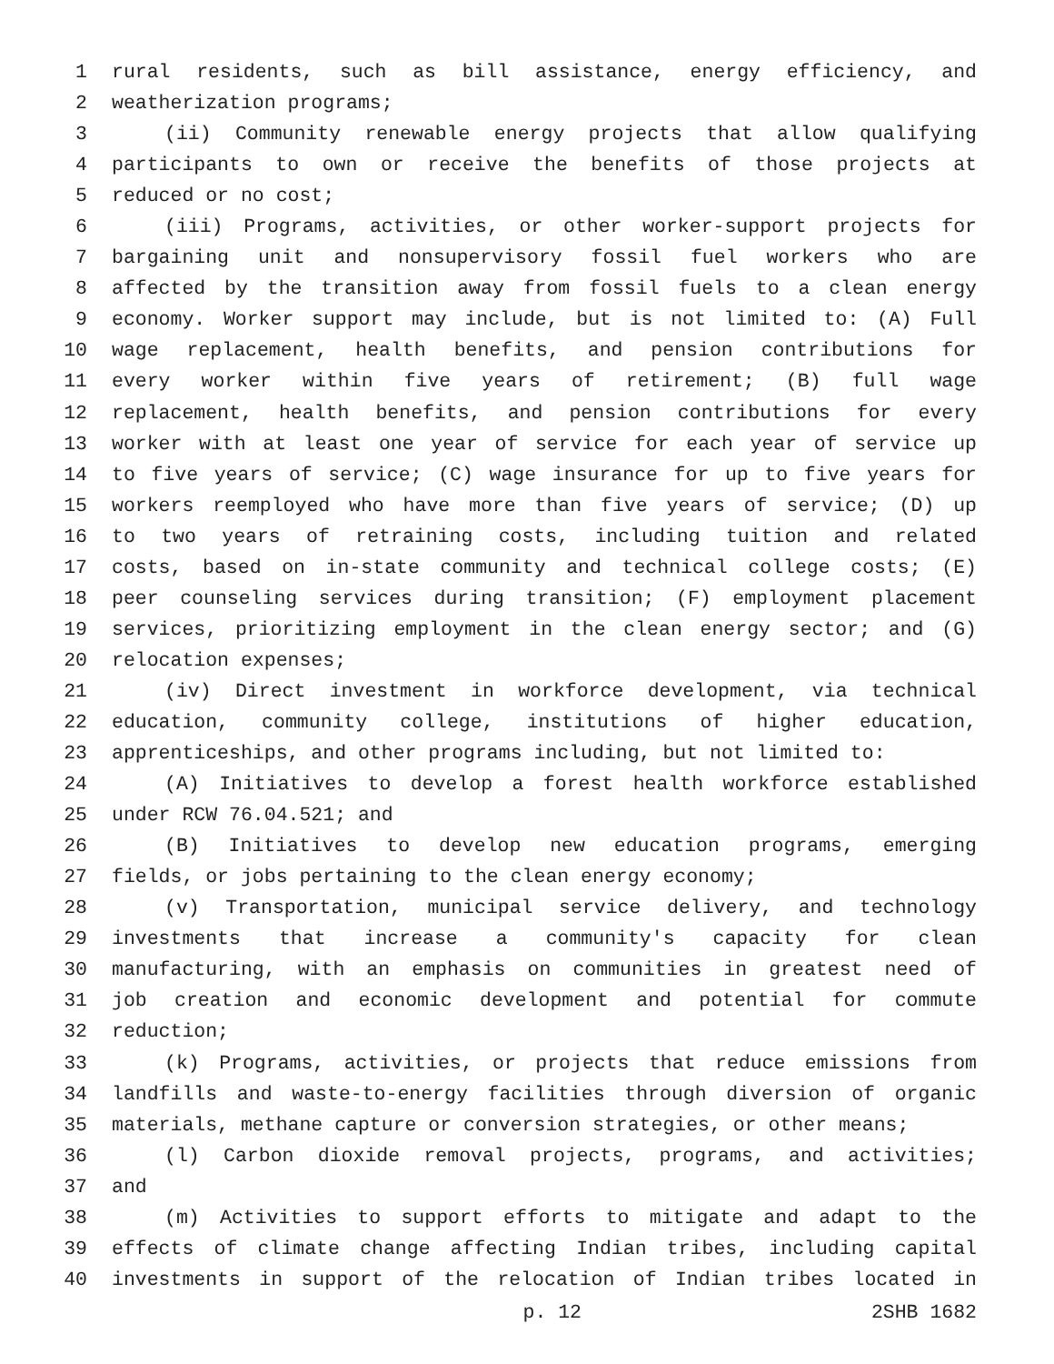1 rural residents, such as bill assistance, energy efficiency, and
2 weatherization programs;
3 (ii) Community renewable energy projects that allow qualifying
4 participants to own or receive the benefits of those projects at
5 reduced or no cost;
6 (iii) Programs, activities, or other worker-support projects for
7 bargaining unit and nonsupervisory fossil fuel workers who are
8 affected by the transition away from fossil fuels to a clean energy
9 economy. Worker support may include, but is not limited to: (A) Full
10 wage replacement, health benefits, and pension contributions for
11 every worker within five years of retirement; (B) full wage
12 replacement, health benefits, and pension contributions for every
13 worker with at least one year of service for each year of service up
14 to five years of service; (C) wage insurance for up to five years for
15 workers reemployed who have more than five years of service; (D) up
16 to two years of retraining costs, including tuition and related
17 costs, based on in-state community and technical college costs; (E)
18 peer counseling services during transition; (F) employment placement
19 services, prioritizing employment in the clean energy sector; and (G)
20 relocation expenses;
21 (iv) Direct investment in workforce development, via technical
22 education, community college, institutions of higher education,
23 apprenticeships, and other programs including, but not limited to:
24 (A) Initiatives to develop a forest health workforce established
25 under RCW 76.04.521; and
26 (B) Initiatives to develop new education programs, emerging
27 fields, or jobs pertaining to the clean energy economy;
28 (v) Transportation, municipal service delivery, and technology
29 investments that increase a community's capacity for clean
30 manufacturing, with an emphasis on communities in greatest need of
31 job creation and economic development and potential for commute
32 reduction;
33 (k) Programs, activities, or projects that reduce emissions from
34 landfills and waste-to-energy facilities through diversion of organic
35 materials, methane capture or conversion strategies, or other means;
36 (l) Carbon dioxide removal projects, programs, and activities;
37 and
38 (m) Activities to support efforts to mitigate and adapt to the
39 effects of climate change affecting Indian tribes, including capital
40 investments in support of the relocation of Indian tribes located in
p. 12 2SHB 1682